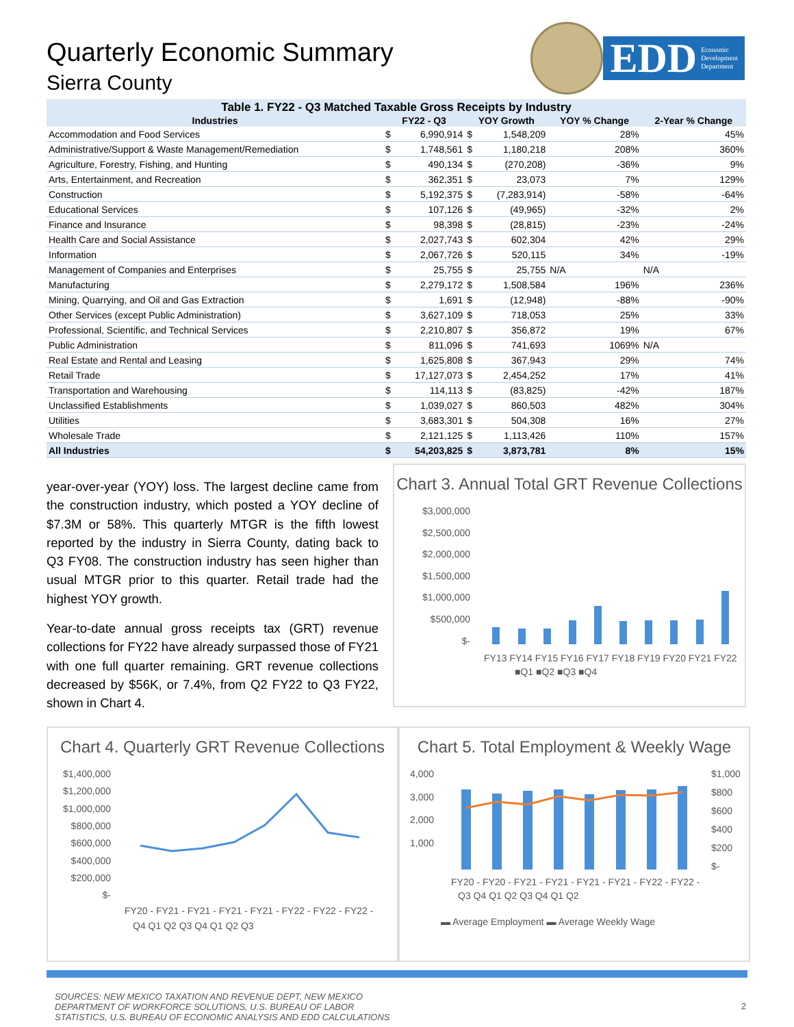Quarterly Economic Summary
Sierra County
EDD Economic
Development
Department
Table 1. FY22 - Q3 Matched Taxable Gross Receipts by Industry
| Industries | FY22 - Q3 | | YOY Growth | | YOY % Change | 2-Year % Change |
| --- | --- | --- | --- | --- | --- | --- |
| Accommodation and Food Services | $ | 6,990,914 | $ | 1,548,209 | 28% | 45% |
| Administrative/Support & Waste Management/Remediation | $ | 1,748,561 | $ | 1,180,218 | 208% | 360% |
| Agriculture, Forestry, Fishing, and Hunting | $ | 490,134 | $ | (270,208) | -36% | 9% |
| Arts, Entertainment, and Recreation | $ | 362,351 | $ | 23,073 | 7% | 129% |
| Construction | $ | 5,192,375 | $ | (7,283,914) | -58% | -64% |
| Educational Services | $ | 107,126 | $ | (49,965) | -32% | 2% |
| Finance and Insurance | $ | 98,398 | $ | (28,815) | -23% | -24% |
| Health Care and Social Assistance | $ | 2,027,743 | $ | 602,304 | 42% | 29% |
| Information | $ | 2,067,726 | $ | 520,115 | 34% | -19% |
| Management of Companies and Enterprises | $ | 25,755 | $ | 25,755 | N/A | N/A |
| Manufacturing | $ | 2,279,172 | $ | 1,508,584 | 196% | 236% |
| Mining, Quarrying, and Oil and Gas Extraction | $ | 1,691 | $ | (12,948) | -88% | -90% |
| Other Services (except Public Administration) | $ | 3,627,109 | $ | 718,053 | 25% | 33% |
| Professional, Scientific, and Technical Services | $ | 2,210,807 | $ | 356,872 | 19% | 67% |
| Public Administration | $ | 811,096 | $ | 741,693 | 1069% | N/A |
| Real Estate and Rental and Leasing | $ | 1,625,808 | $ | 367,943 | 29% | 74% |
| Retail Trade | $ | 17,127,073 | $ | 2,454,252 | 17% | 41% |
| Transportation and Warehousing | $ | 114,113 | $ | (83,825) | -42% | 187% |
| Unclassified Establishments | $ | 1,039,027 | $ | 860,503 | 482% | 304% |
| Utilities | $ | 3,683,301 | $ | 504,308 | 16% | 27% |
| Wholesale Trade | $ | 2,121,125 | $ | 1,113,426 | 110% | 157% |
| All Industries | $ | 54,203,825 | $ | 3,873,781 | 8% | 15% |
year-over-year (YOY) loss. The largest decline came from the construction industry, which posted a YOY decline of $7.3M or 58%. This quarterly MTGR is the fifth lowest reported by the industry in Sierra County, dating back to Q3 FY08. The construction industry has seen higher than usual MTGR prior to this quarter. Retail trade had the highest YOY growth.
Year-to-date annual gross receipts tax (GRT) revenue collections for FY22 have already surpassed those of FY21 with one full quarter remaining. GRT revenue collections decreased by $56K, or 7.4%, from Q2 FY22 to Q3 FY22, shown in Chart 4.
Chart 3. Annual Total GRT Revenue Collections
$3,000,000
$2,500,000
$2,000,000
$1,500,000
$1,000,000
$500,000
$-
FY13 FY14 FY15 FY16 FY17 FY18 FY19 FY20 FY21 FY22
■Q1 ■Q2 ■Q3 ■Q4
Chart 4. Quarterly GRT Revenue Collections
$1,400,000
$1,200,000
$1,000,000
$800,000
$600,000
$400,000
$200,000
$-
FY20 - FY21 - FY21 - FY21 - FY21 - FY22 - FY22 - FY22 -
Q4 Q1 Q2 Q3 Q4 Q1 Q2 Q3
Chart 5. Total Employment & Weekly Wage
4,000
3,000
2,000
1,000
$1,000
$800
$600
$400
$200
$-
FY20 - FY20 - FY21 - FY21 - FY21 - FY21 - FY22 - FY22 -
Q3 Q4 Q1 Q2 Q3 Q4 Q1 Q2
▬ Average Employment ▬ Average Weekly Wage
SOURCES: NEW MEXICO TAXATION AND REVENUE DEPT, NEW MEXICO
DEPARTMENT OF WORKFORCE SOLUTIONS, U.S. BUREAU OF LABOR
STATISTICS, U.S. BUREAU OF ECONOMIC ANALYSIS AND EDD CALCULATIONS
2